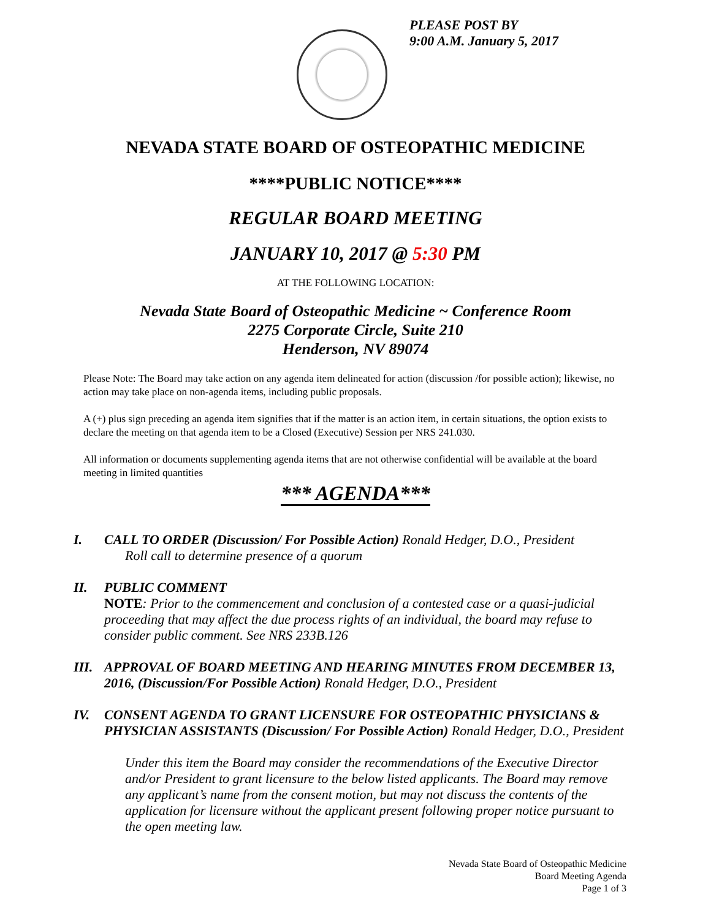PLEASE POST BY
9:00 A.M. January 5, 2017
NEVADA STATE BOARD OF OSTEOPATHIC MEDICINE
****PUBLIC NOTICE****
REGULAR BOARD MEETING
JANUARY 10, 2017 @ 5:30 PM
AT THE FOLLOWING LOCATION:
Nevada State Board of Osteopathic Medicine ~ Conference Room
2275 Corporate Circle, Suite 210
Henderson, NV 89074
Please Note: The Board may take action on any agenda item delineated for action (discussion /for possible action); likewise, no action may take place on non-agenda items, including public proposals.
A (+) plus sign preceding an agenda item signifies that if the matter is an action item, in certain situations, the option exists to declare the meeting on that agenda item to be a Closed (Executive) Session per NRS 241.030.
All information or documents supplementing agenda items that are not otherwise confidential will be available at the board meeting in limited quantities
*** AGENDA***
I. CALL TO ORDER (Discussion/ For Possible Action) Ronald Hedger, D.O., President
Roll call to determine presence of a quorum
II. PUBLIC COMMENT
NOTE: Prior to the commencement and conclusion of a contested case or a quasi-judicial proceeding that may affect the due process rights of an individual, the board may refuse to consider public comment. See NRS 233B.126
III.
APPROVAL OF BOARD MEETING AND HEARING MINUTES FROM DECEMBER 13, 2016, (Discussion/For Possible Action) Ronald Hedger, D.O., President
IV. CONSENT AGENDA TO GRANT LICENSURE FOR OSTEOPATHIC PHYSICIANS & PHYSICIAN ASSISTANTS (Discussion/ For Possible Action) Ronald Hedger, D.O., President
Under this item the Board may consider the recommendations of the Executive Director and/or President to grant licensure to the below listed applicants. The Board may remove any applicant’s name from the consent motion, but may not discuss the contents of the application for licensure without the applicant present following proper notice pursuant to the open meeting law.
Nevada State Board of Osteopathic Medicine
Board Meeting Agenda
Page 1 of 3